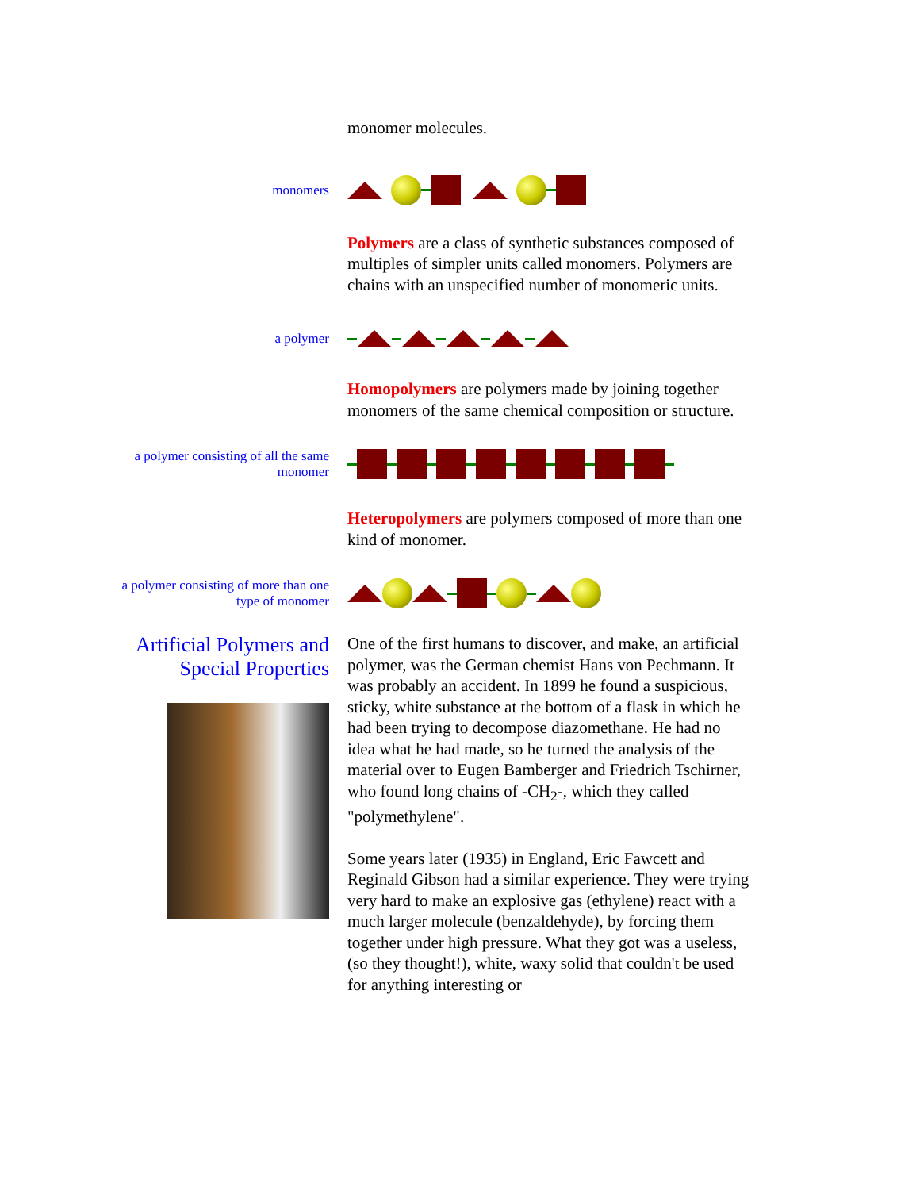monomer molecules.
monomers
Polymers are a class of synthetic substances composed of multiples of simpler units called monomers. Polymers are chains with an unspecified number of monomeric units.
a polymer
Homopolymers are polymers made by joining together monomers of the same chemical composition or structure.
a polymer consisting of all the same monomer
Heteropolymers are polymers composed of more than one kind of monomer.
a polymer consisting of more than one type of monomer
Artificial Polymers and Special Properties
One of the first humans to discover, and make, an artificial polymer, was the German chemist Hans von Pechmann. It was probably an accident. In 1899 he found a suspicious, sticky, white substance at the bottom of a flask in which he had been trying to decompose diazomethane. He had no idea what he had made, so he turned the analysis of the material over to Eugen Bamberger and Friedrich Tschirner, who found long chains of -CH<sub>2</sub>-, which they called "polymethylene".
Some years later (1935) in England, Eric Fawcett and Reginald Gibson had a similar experience. They were trying very hard to make an explosive gas (ethylene) react with a much larger molecule (benzaldehyde), by forcing them together under high pressure. What they got was a useless, (so they thought!), white, waxy solid that couldn't be used for anything interesting or